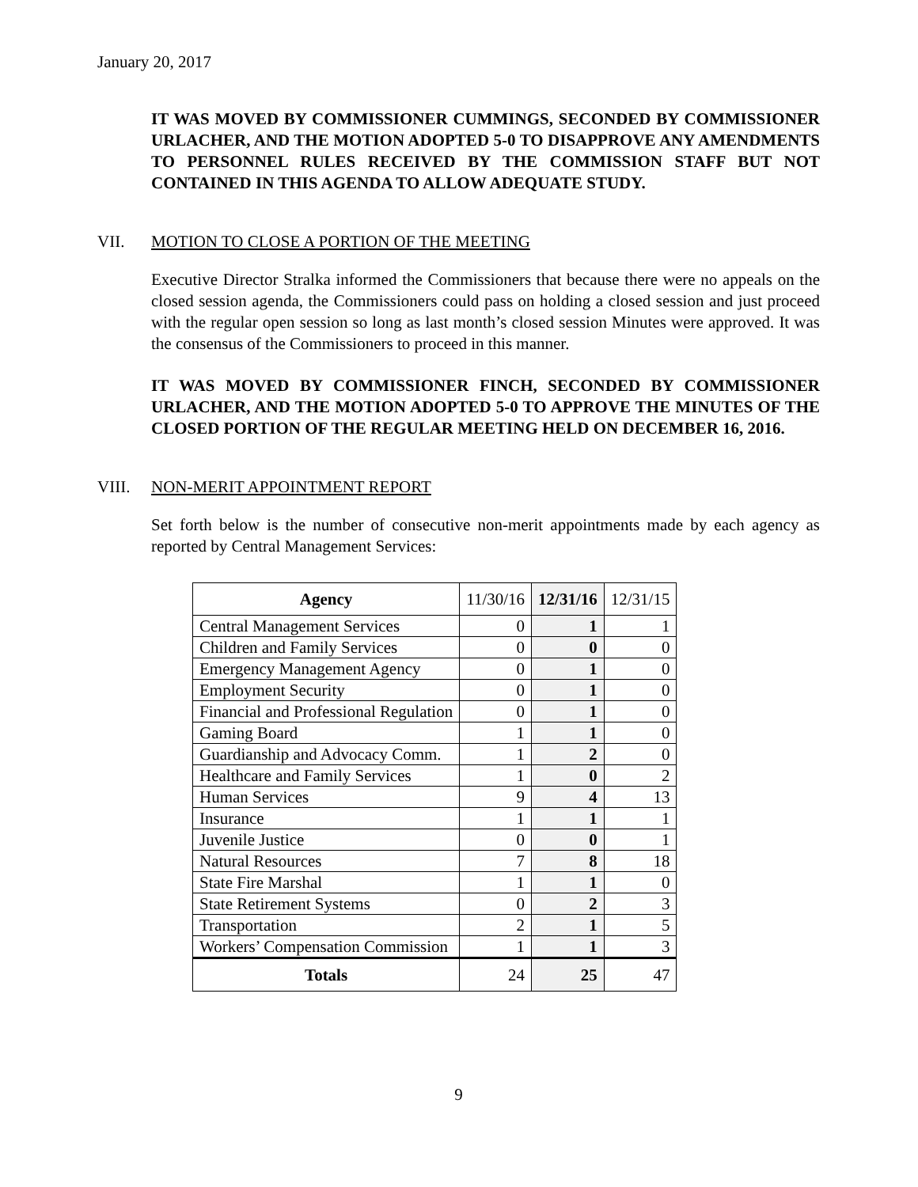January 20, 2017
IT WAS MOVED BY COMMISSIONER CUMMINGS, SECONDED BY COMMISSIONER URLACHER, AND THE MOTION ADOPTED 5-0 TO DISAPPROVE ANY AMENDMENTS TO PERSONNEL RULES RECEIVED BY THE COMMISSION STAFF BUT NOT CONTAINED IN THIS AGENDA TO ALLOW ADEQUATE STUDY.
VII. MOTION TO CLOSE A PORTION OF THE MEETING
Executive Director Stralka informed the Commissioners that because there were no appeals on the closed session agenda, the Commissioners could pass on holding a closed session and just proceed with the regular open session so long as last month’s closed session Minutes were approved. It was the consensus of the Commissioners to proceed in this manner.
IT WAS MOVED BY COMMISSIONER FINCH, SECONDED BY COMMISSIONER URLACHER, AND THE MOTION ADOPTED 5-0 TO APPROVE THE MINUTES OF THE CLOSED PORTION OF THE REGULAR MEETING HELD ON DECEMBER 16, 2016.
VIII. NON-MERIT APPOINTMENT REPORT
Set forth below is the number of consecutive non-merit appointments made by each agency as reported by Central Management Services:
| Agency | 11/30/16 | 12/31/16 | 12/31/15 |
| --- | --- | --- | --- |
| Central Management Services | 0 | 1 | 1 |
| Children and Family Services | 0 | 0 | 0 |
| Emergency Management Agency | 0 | 1 | 0 |
| Employment Security | 0 | 1 | 0 |
| Financial and Professional Regulation | 0 | 1 | 0 |
| Gaming Board | 1 | 1 | 0 |
| Guardianship and Advocacy Comm. | 1 | 2 | 0 |
| Healthcare and Family Services | 1 | 0 | 2 |
| Human Services | 9 | 4 | 13 |
| Insurance | 1 | 1 | 1 |
| Juvenile Justice | 0 | 0 | 1 |
| Natural Resources | 7 | 8 | 18 |
| State Fire Marshal | 1 | 1 | 0 |
| State Retirement Systems | 0 | 2 | 3 |
| Transportation | 2 | 1 | 5 |
| Workers’ Compensation Commission | 1 | 1 | 3 |
| Totals | 24 | 25 | 47 |
9